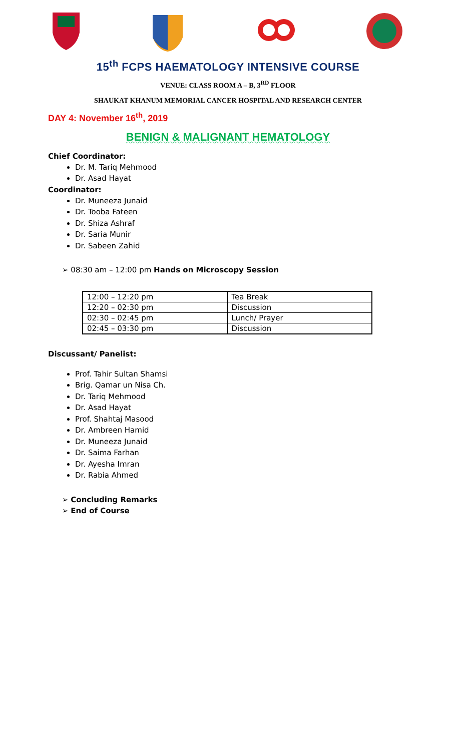15<sup>th</sup> FCPS HAEMATOLOGY INTENSIVE COURSE
VENUE: CLASS ROOM A – B, 3<sup>RD</sup> FLOOR
SHAUKAT KHANUM MEMORIAL CANCER HOSPITAL AND RESEARCH CENTER
DAY 4: November 16<sup>th</sup>, 2019
BENIGN & MALIGNANT HEMATOLOGY
Chief Coordinator:
Dr. M. Tariq Mehmood
Dr. Asad Hayat
Coordinator:
Dr. Muneeza Junaid
Dr. Tooba Fateen
Dr. Shiza Ashraf
Dr. Saria Munir
Dr. Sabeen Zahid
➢ 08:30 am – 12:00 pm Hands on Microscopy Session
| 12:00 – 12:20 pm | Tea Break |
| 12:20 – 02:30 pm | Discussion |
| 02:30 – 02:45 pm | Lunch/ Prayer |
| 02:45 – 03:30 pm | Discussion |
Discussant/ Panelist:
Prof. Tahir Sultan Shamsi
Brig. Qamar un Nisa Ch.
Dr. Tariq Mehmood
Dr. Asad Hayat
Prof. Shahtaj Masood
Dr. Ambreen Hamid
Dr. Muneeza Junaid
Dr. Saima Farhan
Dr. Ayesha Imran
Dr. Rabia Ahmed
➢ Concluding Remarks
➢ End of Course